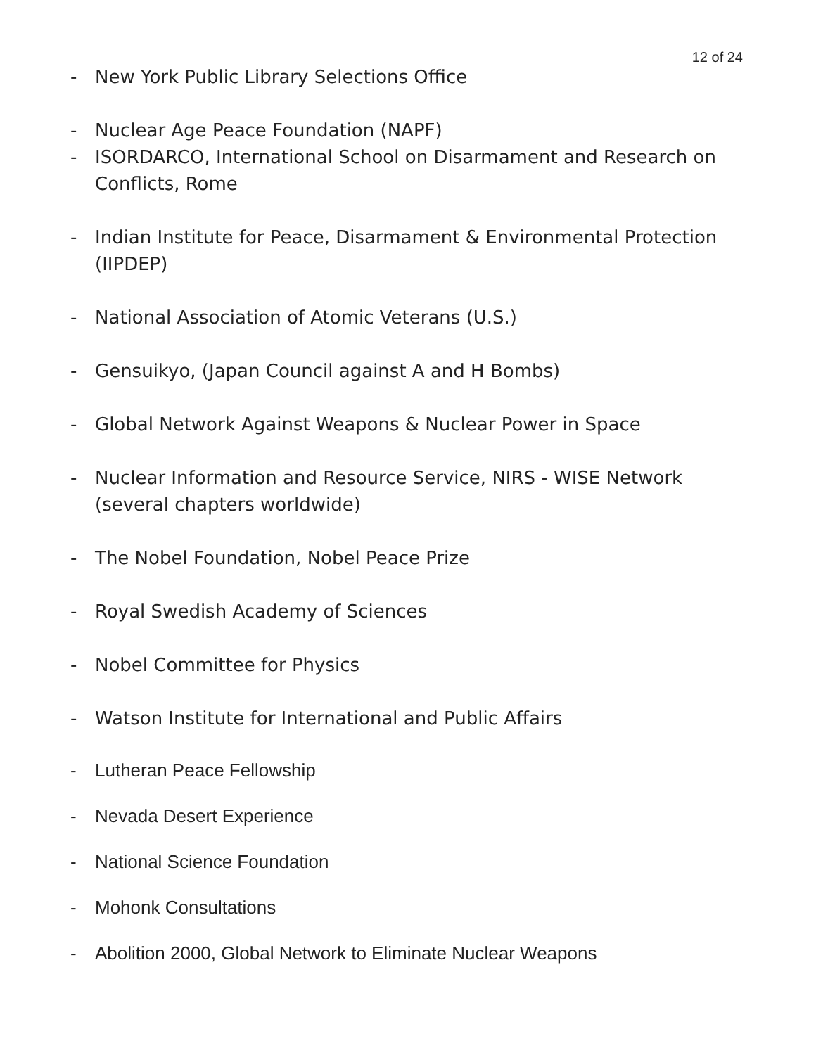12 of 24
- New York Public Library Selections Office
- Nuclear Age Peace Foundation (NAPF)
- ISORDARCO, International School on Disarmament and Research on Conflicts, Rome
- Indian Institute for Peace, Disarmament & Environmental Protection (IIPDEP)
- National Association of Atomic Veterans (U.S.)
- Gensuikyo, (Japan Council against A and H Bombs)
- Global Network Against Weapons & Nuclear Power in Space
- Nuclear Information and Resource Service, NIRS - WISE Network (several chapters worldwide)
- The Nobel Foundation, Nobel Peace Prize
- Royal Swedish Academy of Sciences
- Nobel Committee for Physics
- Watson Institute for International and Public Affairs
- Lutheran Peace Fellowship
- Nevada Desert Experience
- National Science Foundation
- Mohonk Consultations
- Abolition 2000, Global Network to Eliminate Nuclear Weapons